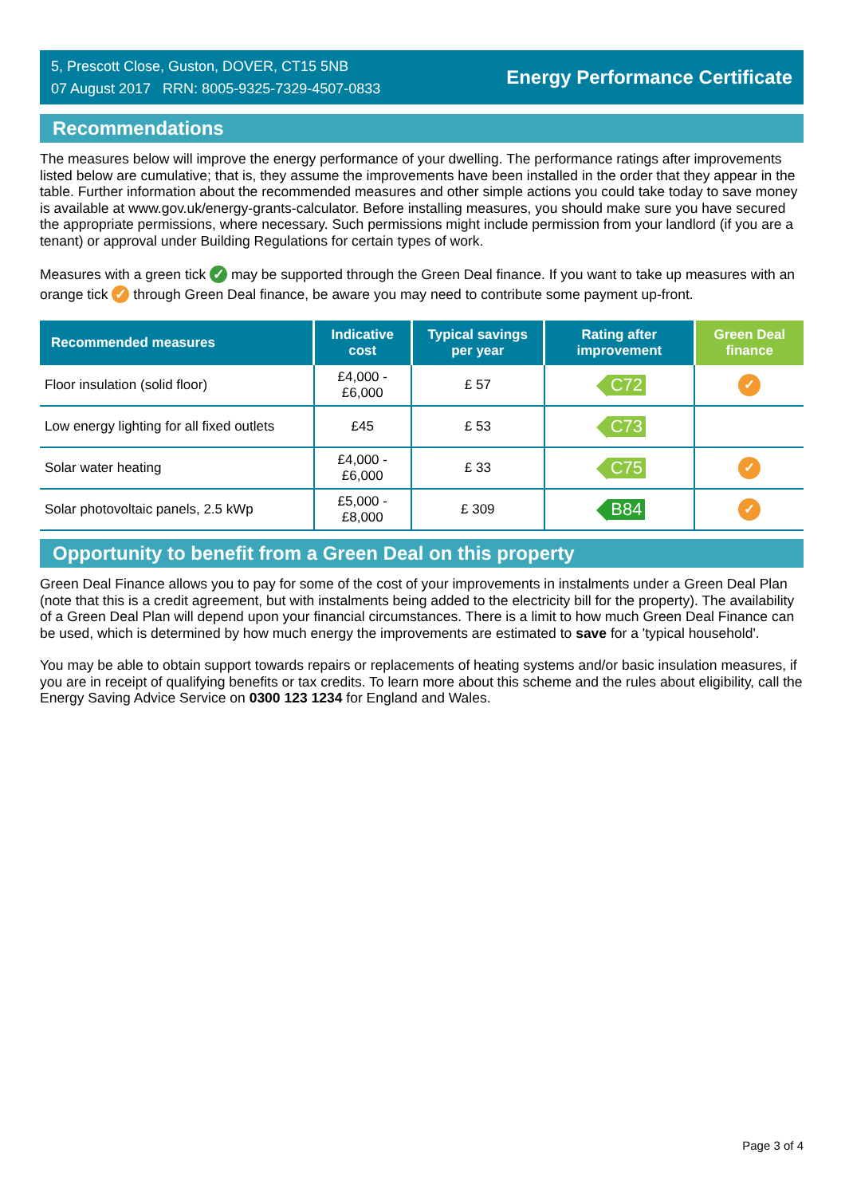5, Prescott Close, Guston, DOVER, CT15 5NB
07 August 2017 RRN: 8005-9325-7329-4507-0833
Energy Performance Certificate
Recommendations
The measures below will improve the energy performance of your dwelling. The performance ratings after improvements listed below are cumulative; that is, they assume the improvements have been installed in the order that they appear in the table. Further information about the recommended measures and other simple actions you could take today to save money is available at www.gov.uk/energy-grants-calculator. Before installing measures, you should make sure you have secured the appropriate permissions, where necessary. Such permissions might include permission from your landlord (if you are a tenant) or approval under Building Regulations for certain types of work.
Measures with a green tick ✓ may be supported through the Green Deal finance. If you want to take up measures with an orange tick ✓ through Green Deal finance, be aware you may need to contribute some payment up-front.
| Recommended measures | Indicative cost | Typical savings per year | Rating after improvement | Green Deal finance |
| --- | --- | --- | --- | --- |
| Floor insulation (solid floor) | £4,000 - £6,000 | £ 57 | C72 | ✓ |
| Low energy lighting for all fixed outlets | £45 | £ 53 | C73 | |
| Solar water heating | £4,000 - £6,000 | £ 33 | C75 | ✓ |
| Solar photovoltaic panels, 2.5 kWp | £5,000 - £8,000 | £ 309 | B84 | ✓ |
Opportunity to benefit from a Green Deal on this property
Green Deal Finance allows you to pay for some of the cost of your improvements in instalments under a Green Deal Plan (note that this is a credit agreement, but with instalments being added to the electricity bill for the property). The availability of a Green Deal Plan will depend upon your financial circumstances. There is a limit to how much Green Deal Finance can be used, which is determined by how much energy the improvements are estimated to save for a 'typical household'.
You may be able to obtain support towards repairs or replacements of heating systems and/or basic insulation measures, if you are in receipt of qualifying benefits or tax credits. To learn more about this scheme and the rules about eligibility, call the Energy Saving Advice Service on 0300 123 1234 for England and Wales.
Page 3 of 4